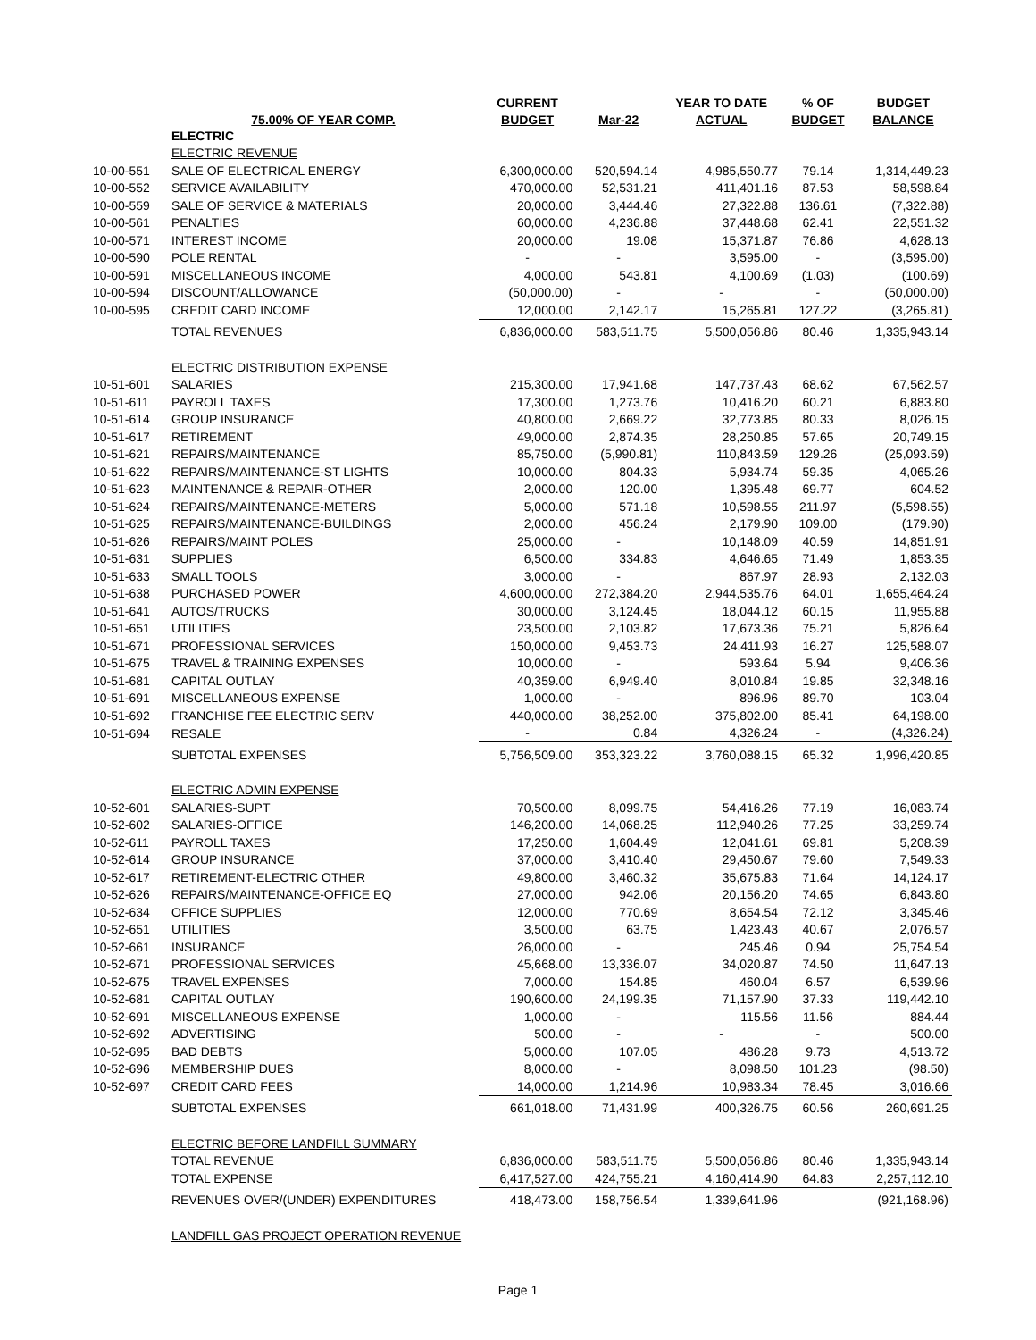| | | CURRENT | | YEAR TO DATE | % OF | BUDGET |
| --- | --- | --- | --- | --- | --- | --- |
| | 75.00% OF YEAR COMP. | BUDGET | Mar-22 | ACTUAL | BUDGET | BALANCE |
| | ELECTRIC | | | | | |
| | ELECTRIC REVENUE | | | | | |
| 10-00-551 | SALE OF ELECTRICAL ENERGY | 6,300,000.00 | 520,594.14 | 4,985,550.77 | 79.14 | 1,314,449.23 |
| 10-00-552 | SERVICE AVAILABILITY | 470,000.00 | 52,531.21 | 411,401.16 | 87.53 | 58,598.84 |
| 10-00-559 | SALE OF SERVICE & MATERIALS | 20,000.00 | 3,444.46 | 27,322.88 | 136.61 | (7,322.88) |
| 10-00-561 | PENALTIES | 60,000.00 | 4,236.88 | 37,448.68 | 62.41 | 22,551.32 |
| 10-00-571 | INTEREST INCOME | 20,000.00 | 19.08 | 15,371.87 | 76.86 | 4,628.13 |
| 10-00-590 | POLE RENTAL | - | - | 3,595.00 | - | (3,595.00) |
| 10-00-591 | MISCELLANEOUS INCOME | 4,000.00 | 543.81 | 4,100.69 | (1.03) | (100.69) |
| 10-00-594 | DISCOUNT/ALLOWANCE | (50,000.00) | - | - | - | (50,000.00) |
| 10-00-595 | CREDIT CARD INCOME | 12,000.00 | 2,142.17 | 15,265.81 | 127.22 | (3,265.81) |
| | TOTAL REVENUES | 6,836,000.00 | 583,511.75 | 5,500,056.86 | 80.46 | 1,335,943.14 |
| | ELECTRIC DISTRIBUTION EXPENSE | | | | | |
| 10-51-601 | SALARIES | 215,300.00 | 17,941.68 | 147,737.43 | 68.62 | 67,562.57 |
| 10-51-611 | PAYROLL TAXES | 17,300.00 | 1,273.76 | 10,416.20 | 60.21 | 6,883.80 |
| 10-51-614 | GROUP INSURANCE | 40,800.00 | 2,669.22 | 32,773.85 | 80.33 | 8,026.15 |
| 10-51-617 | RETIREMENT | 49,000.00 | 2,874.35 | 28,250.85 | 57.65 | 20,749.15 |
| 10-51-621 | REPAIRS/MAINTENANCE | 85,750.00 | (5,990.81) | 110,843.59 | 129.26 | (25,093.59) |
| 10-51-622 | REPAIRS/MAINTENANCE-ST LIGHTS | 10,000.00 | 804.33 | 5,934.74 | 59.35 | 4,065.26 |
| 10-51-623 | MAINTENANCE & REPAIR-OTHER | 2,000.00 | 120.00 | 1,395.48 | 69.77 | 604.52 |
| 10-51-624 | REPAIRS/MAINTENANCE-METERS | 5,000.00 | 571.18 | 10,598.55 | 211.97 | (5,598.55) |
| 10-51-625 | REPAIRS/MAINTENANCE-BUILDINGS | 2,000.00 | 456.24 | 2,179.90 | 109.00 | (179.90) |
| 10-51-626 | REPAIRS/MAINT POLES | 25,000.00 | - | 10,148.09 | 40.59 | 14,851.91 |
| 10-51-631 | SUPPLIES | 6,500.00 | 334.83 | 4,646.65 | 71.49 | 1,853.35 |
| 10-51-633 | SMALL TOOLS | 3,000.00 | - | 867.97 | 28.93 | 2,132.03 |
| 10-51-638 | PURCHASED POWER | 4,600,000.00 | 272,384.20 | 2,944,535.76 | 64.01 | 1,655,464.24 |
| 10-51-641 | AUTOS/TRUCKS | 30,000.00 | 3,124.45 | 18,044.12 | 60.15 | 11,955.88 |
| 10-51-651 | UTILITIES | 23,500.00 | 2,103.82 | 17,673.36 | 75.21 | 5,826.64 |
| 10-51-671 | PROFESSIONAL SERVICES | 150,000.00 | 9,453.73 | 24,411.93 | 16.27 | 125,588.07 |
| 10-51-675 | TRAVEL & TRAINING EXPENSES | 10,000.00 | - | 593.64 | 5.94 | 9,406.36 |
| 10-51-681 | CAPITAL OUTLAY | 40,359.00 | 6,949.40 | 8,010.84 | 19.85 | 32,348.16 |
| 10-51-691 | MISCELLANEOUS EXPENSE | 1,000.00 | - | 896.96 | 89.70 | 103.04 |
| 10-51-692 | FRANCHISE FEE ELECTRIC SERV | 440,000.00 | 38,252.00 | 375,802.00 | 85.41 | 64,198.00 |
| 10-51-694 | RESALE | - | 0.84 | 4,326.24 | - | (4,326.24) |
| | SUBTOTAL EXPENSES | 5,756,509.00 | 353,323.22 | 3,760,088.15 | 65.32 | 1,996,420.85 |
| | ELECTRIC ADMIN EXPENSE | | | | | |
| 10-52-601 | SALARIES-SUPT | 70,500.00 | 8,099.75 | 54,416.26 | 77.19 | 16,083.74 |
| 10-52-602 | SALARIES-OFFICE | 146,200.00 | 14,068.25 | 112,940.26 | 77.25 | 33,259.74 |
| 10-52-611 | PAYROLL TAXES | 17,250.00 | 1,604.49 | 12,041.61 | 69.81 | 5,208.39 |
| 10-52-614 | GROUP INSURANCE | 37,000.00 | 3,410.40 | 29,450.67 | 79.60 | 7,549.33 |
| 10-52-617 | RETIREMENT-ELECTRIC OTHER | 49,800.00 | 3,460.32 | 35,675.83 | 71.64 | 14,124.17 |
| 10-52-626 | REPAIRS/MAINTENANCE-OFFICE EQ | 27,000.00 | 942.06 | 20,156.20 | 74.65 | 6,843.80 |
| 10-52-634 | OFFICE SUPPLIES | 12,000.00 | 770.69 | 8,654.54 | 72.12 | 3,345.46 |
| 10-52-651 | UTILITIES | 3,500.00 | 63.75 | 1,423.43 | 40.67 | 2,076.57 |
| 10-52-661 | INSURANCE | 26,000.00 | - | 245.46 | 0.94 | 25,754.54 |
| 10-52-671 | PROFESSIONAL SERVICES | 45,668.00 | 13,336.07 | 34,020.87 | 74.50 | 11,647.13 |
| 10-52-675 | TRAVEL EXPENSES | 7,000.00 | 154.85 | 460.04 | 6.57 | 6,539.96 |
| 10-52-681 | CAPITAL OUTLAY | 190,600.00 | 24,199.35 | 71,157.90 | 37.33 | 119,442.10 |
| 10-52-691 | MISCELLANEOUS EXPENSE | 1,000.00 | - | 115.56 | 11.56 | 884.44 |
| 10-52-692 | ADVERTISING | 500.00 | - | - | - | 500.00 |
| 10-52-695 | BAD DEBTS | 5,000.00 | 107.05 | 486.28 | 9.73 | 4,513.72 |
| 10-52-696 | MEMBERSHIP DUES | 8,000.00 | - | 8,098.50 | 101.23 | (98.50) |
| 10-52-697 | CREDIT CARD FEES | 14,000.00 | 1,214.96 | 10,983.34 | 78.45 | 3,016.66 |
| | SUBTOTAL EXPENSES | 661,018.00 | 71,431.99 | 400,326.75 | 60.56 | 260,691.25 |
| | ELECTRIC BEFORE LANDFILL SUMMARY | | | | | |
| | TOTAL REVENUE | 6,836,000.00 | 583,511.75 | 5,500,056.86 | 80.46 | 1,335,943.14 |
| | TOTAL EXPENSE | 6,417,527.00 | 424,755.21 | 4,160,414.90 | 64.83 | 2,257,112.10 |
| | REVENUES OVER/(UNDER) EXPENDITURES | 418,473.00 | 158,756.54 | 1,339,641.96 | | (921,168.96) |
| | LANDFILL GAS PROJECT OPERATION REVENUE | | | | | |
Page 1